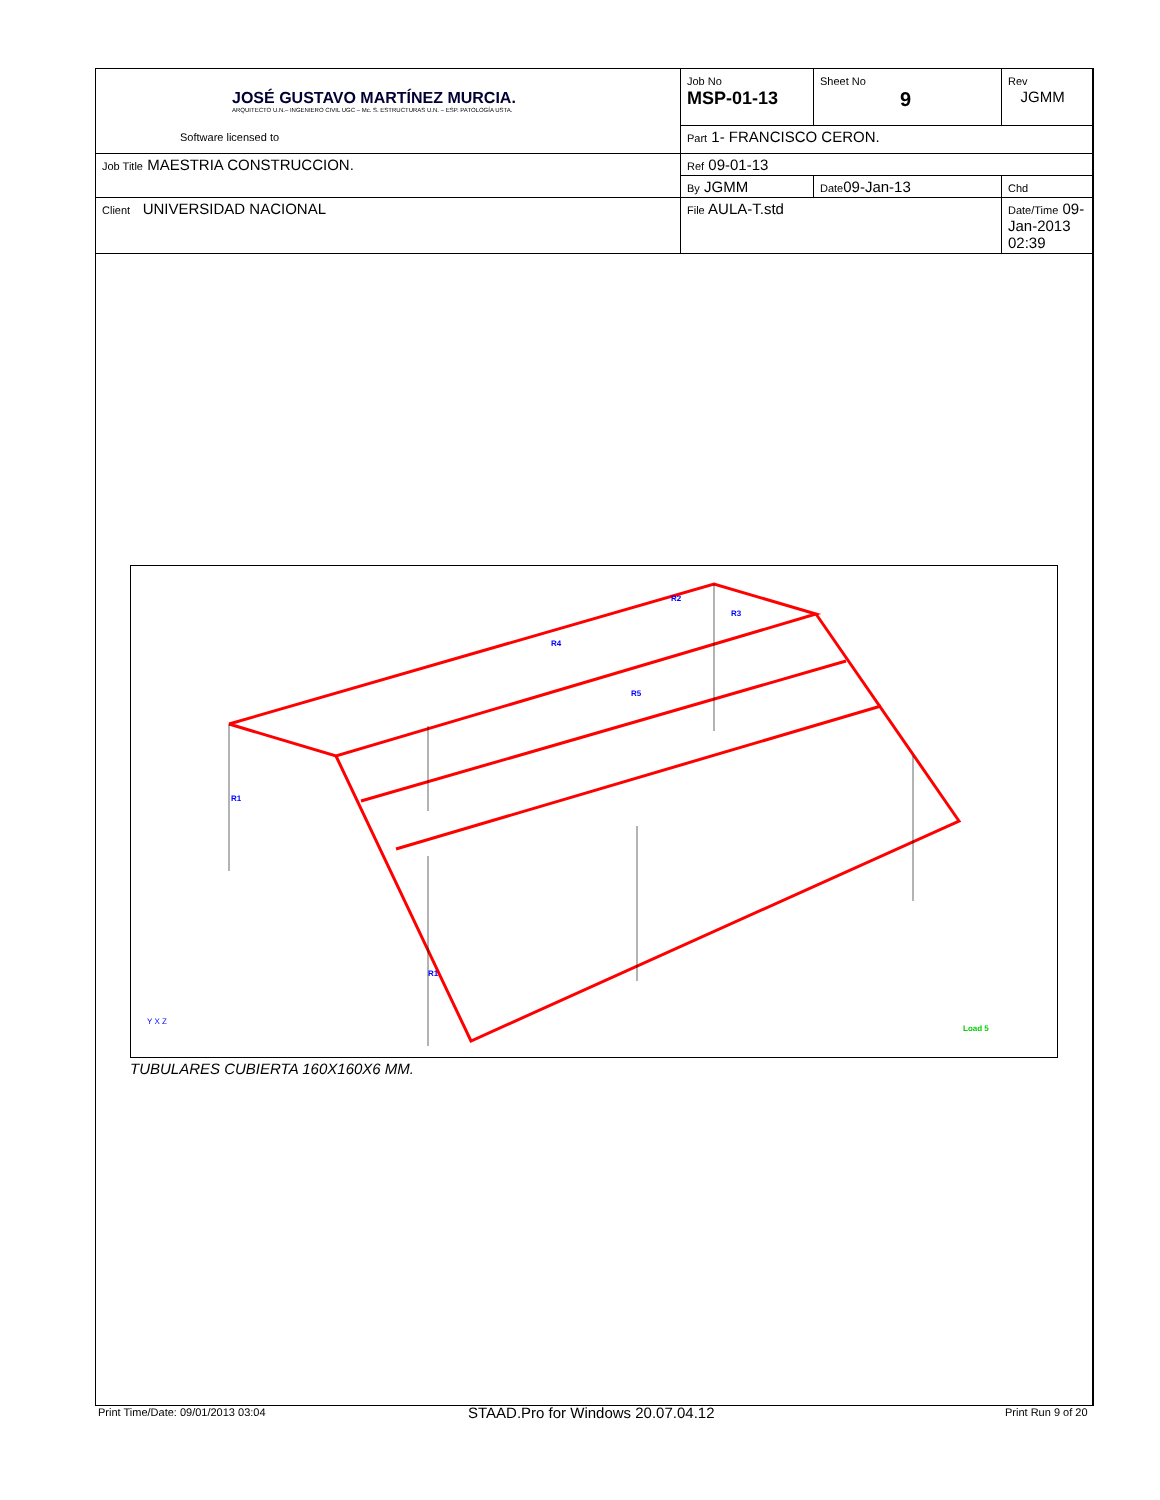| JOSÉ GUSTAVO MARTÍNEZ MURCIA. ARQUITECTO U.N.– INGENIERO CIVIL UGC – Mc. S. ESTRUCTURAS U.N. – ESP. PATOLOGÍA USTA. Software licensed to | Job No MSP-01-13 | Sheet No 9 | Rev JGMM |
| | Part 1- FRANCISCO CERON. | | |
| Job Title MAESTRIA CONSTRUCCION. | Ref 09-01-13 | | |
| | By JGMM | Date 09-Jan-13 | Chd |
| Client UNIVERSIDAD NACIONAL | File AULA-T.std | | Date/Time 09-Jan-2013 02:39 |
R1
R1
R2
R3
R4
R5
Load 5
Y X Z
TUBULARES CUBIERTA 160X160X6 MM.
Print Time/Date: 09/01/2013 03:04
STAAD.Pro for Windows 20.07.04.12
Print Run 9 of 20